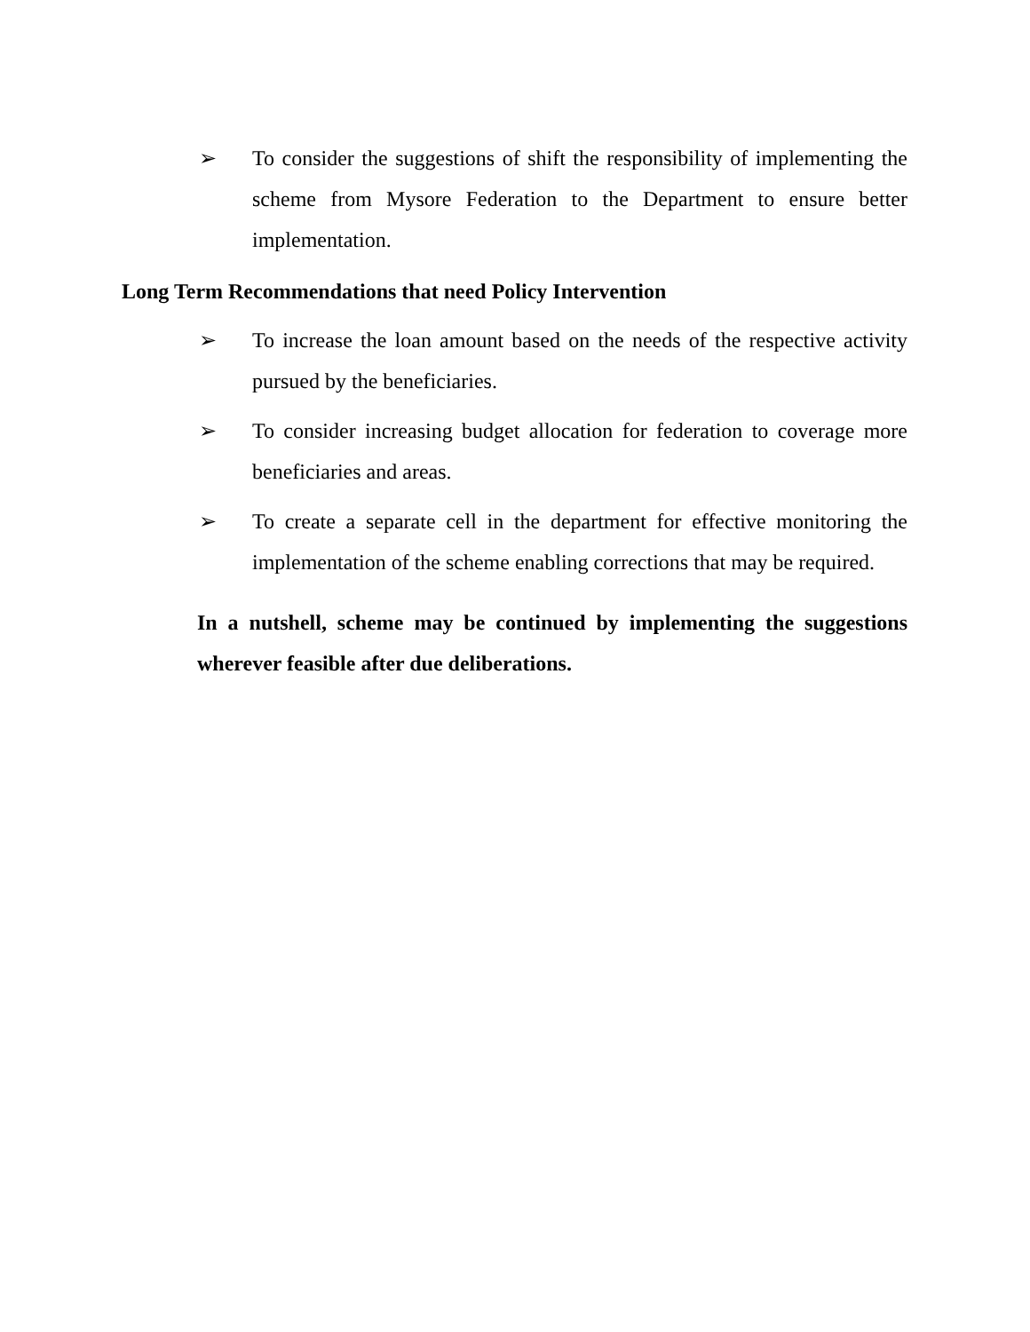➢ To consider the suggestions of shift the responsibility of implementing the scheme from Mysore Federation to the Department to ensure better implementation.
Long Term Recommendations that need Policy Intervention
➢ To increase the loan amount based on the needs of the respective activity pursued by the beneficiaries.
➢ To consider increasing budget allocation for federation to coverage more beneficiaries and areas.
➢ To create a separate cell in the department for effective monitoring the implementation of the scheme enabling corrections that may be required.
In a nutshell, scheme may be continued by implementing the suggestions wherever feasible after due deliberations.